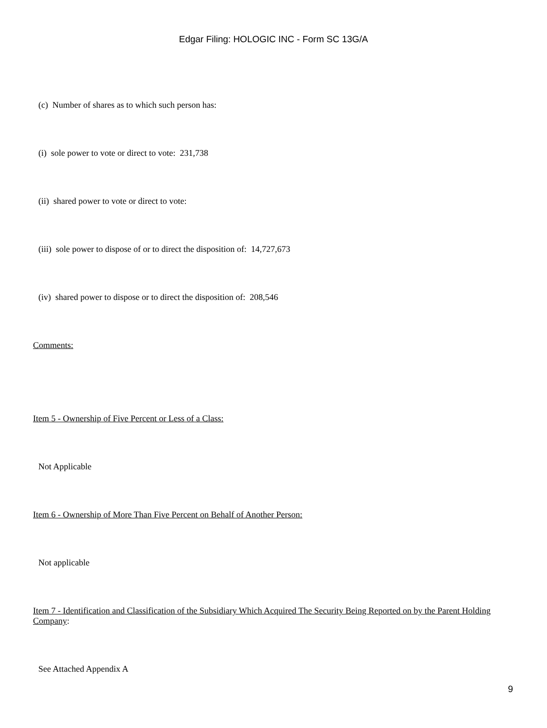Edgar Filing: HOLOGIC INC - Form SC 13G/A
(c) Number of shares as to which such person has:
(i) sole power to vote or direct to vote: 231,738
(ii) shared power to vote or direct to vote:
(iii) sole power to dispose of or to direct the disposition of: 14,727,673
(iv) shared power to dispose or to direct the disposition of: 208,546
Comments:
Item 5 - Ownership of Five Percent or Less of a Class:
Not Applicable
Item 6 - Ownership of More Than Five Percent on Behalf of Another Person:
Not applicable
Item 7 - Identification and Classification of the Subsidiary Which Acquired The Security Being Reported on by the Parent Holding Company:
See Attached Appendix A
9